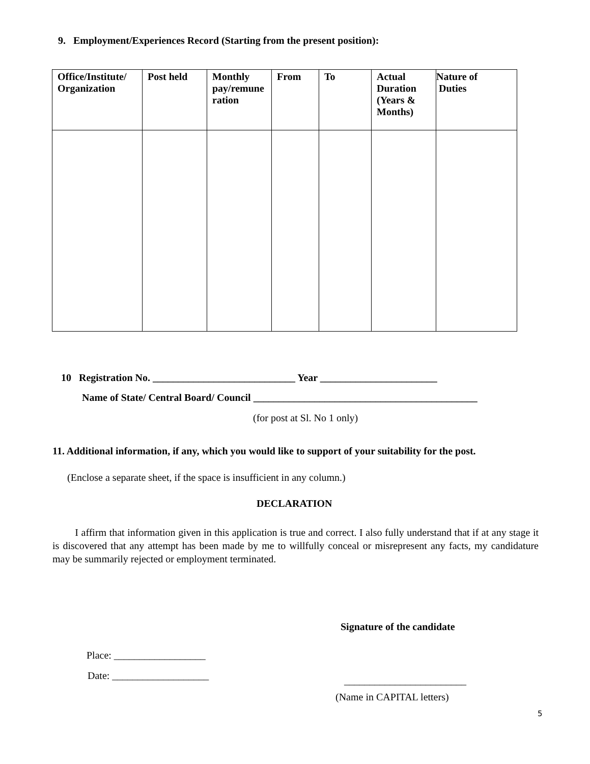9. Employment/Experiences Record (Starting from the present position):
| Office/Institute/ Organization | Post held | Monthly pay/remune ration | From | To | Actual Duration (Years & Months) | Nature of Duties |
| --- | --- | --- | --- | --- | --- | --- |
10 Registration No. ____________________________ Year _______________________
Name of State/ Central Board/ Council ____________________________________________
(for post at Sl. No 1 only)
11. Additional information, if any, which you would like to support of your suitability for the post.
(Enclose a separate sheet, if the space is insufficient in any column.)
DECLARATION
I affirm that information given in this application is true and correct. I also fully understand that if at any stage it is discovered that any attempt has been made by me to willfully conceal or misrepresent any facts, my candidature may be summarily rejected or employment terminated.
Signature of the candidate
Place: __________________
Date: ___________________ ________________________
(Name in CAPITAL letters)
5